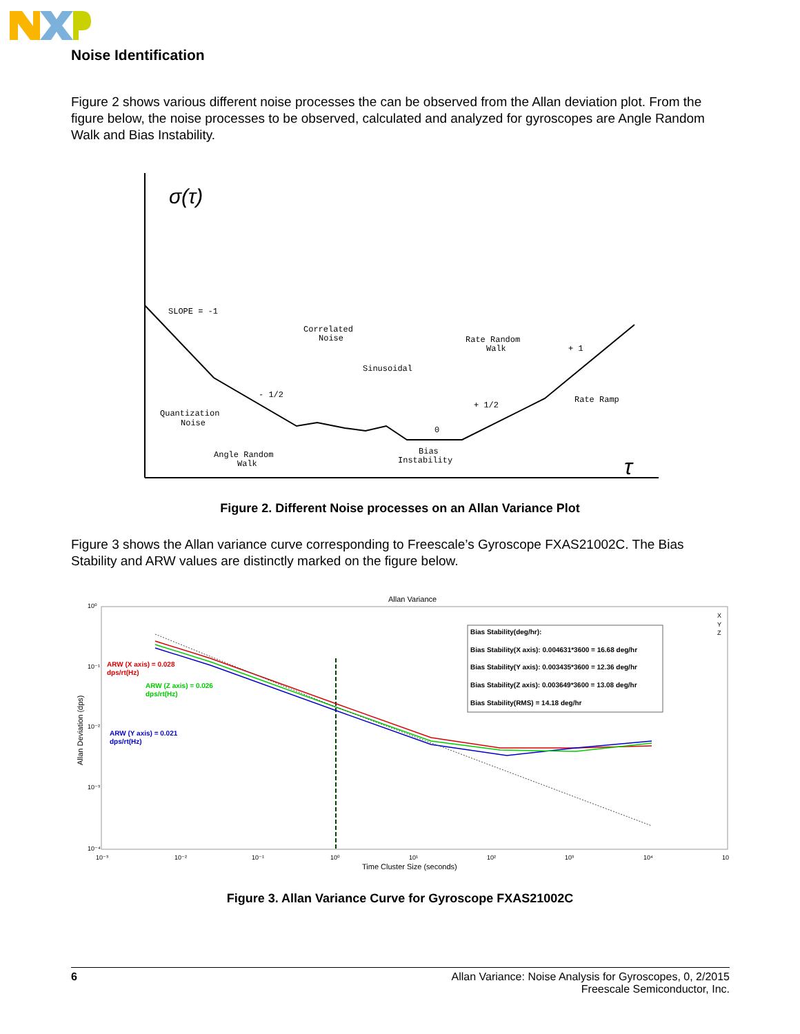Noise Identification
Figure 2 shows various different noise processes the can be observed from the Allan deviation plot. From the figure below, the noise processes to be observed, calculated and analyzed for gyroscopes are Angle Random Walk and Bias Instability.
σ(τ)
τ
SLOPE = -1
Correlated
Noise
Sinusoidal
Rate Random
Walk
+ 1
- 1/2
+ 1/2
Rate Ramp
Quantization
Noise
0
Angle Random
Walk
Bias
Instability
Figure 2. Different Noise processes on an Allan Variance Plot
Figure 3 shows the Allan variance curve corresponding to Freescale’s Gyroscope FXAS21002C. The Bias Stability and ARW values are distinctly marked on the figure below.
Allan Variance
Time Cluster Size (seconds)
Allan Deviation (dps)
Bias Stability(deg/hr):
Bias Stability(X axis): 0.004631*3600 = 16.68 deg/hr
Bias Stability(Y axis): 0.003435*3600 = 12.36 deg/hr
Bias Stability(Z axis): 0.003649*3600 = 13.08 deg/hr
Bias Stability(RMS) = 14.18 deg/hr
ARW (X axis) = 0.028
dps/rt(Hz)
ARW (Z axis) = 0.026
dps/rt(Hz)
ARW (Y axis) = 0.021
dps/rt(Hz)
10⁰
10⁻¹
10⁻²
10⁻³
10⁻⁴
10⁻³
10⁻²
10⁻¹
10⁰
10¹
10²
10³
10⁴
10
X
Y
Z
Figure 3. Allan Variance Curve for Gyroscope FXAS21002C
6 Allan Variance: Noise Analysis for Gyroscopes, 0, 2/2015
Freescale Semiconductor, Inc.